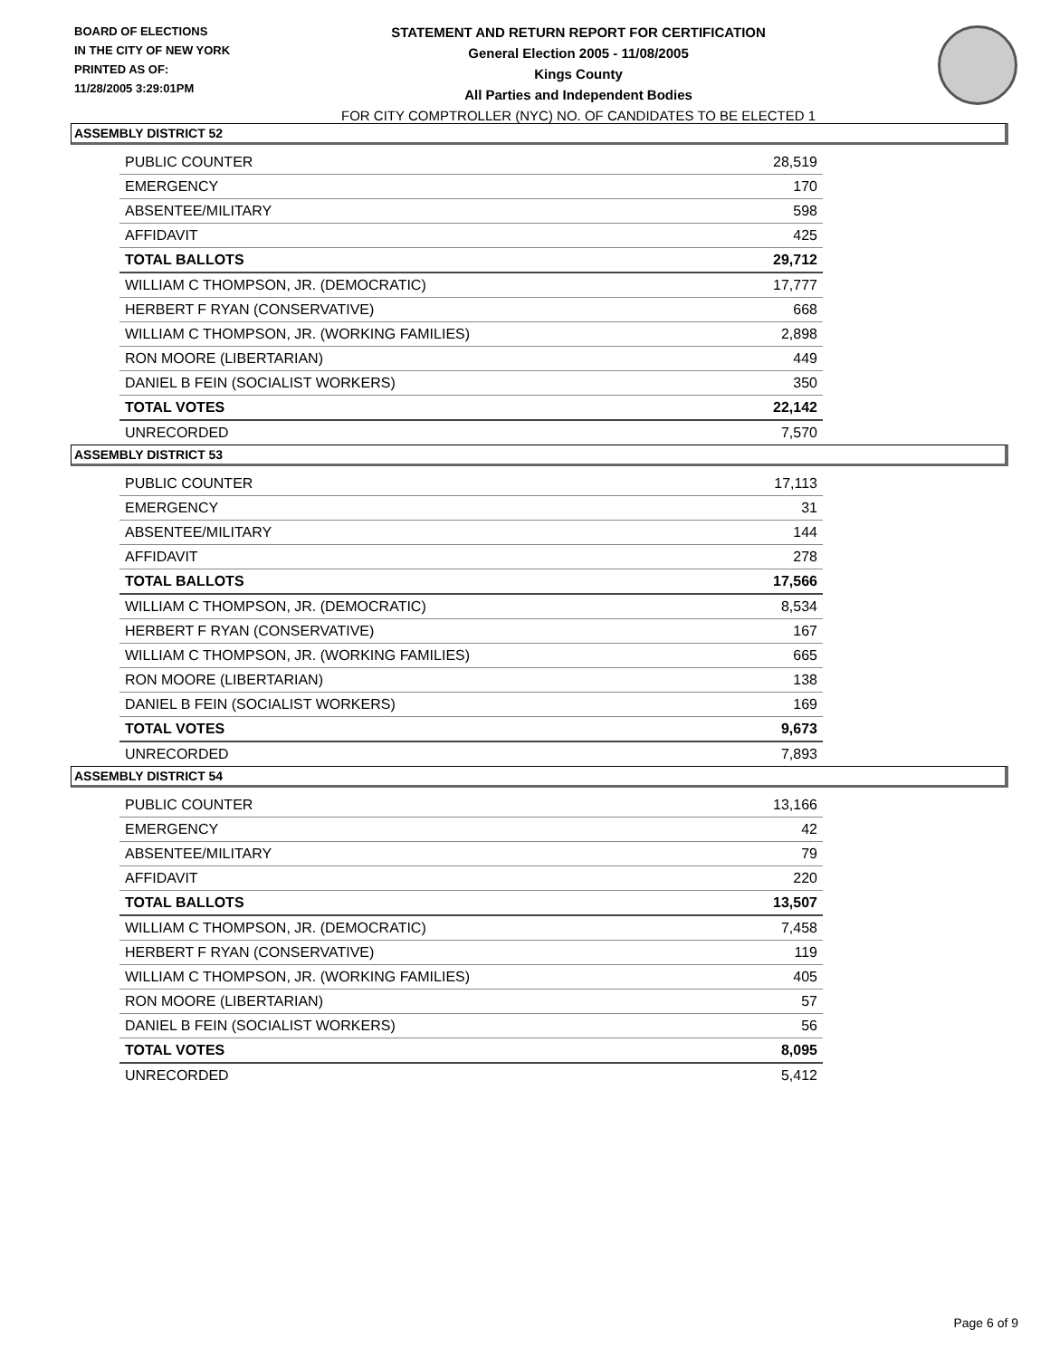BOARD OF ELECTIONS
IN THE CITY OF NEW YORK
PRINTED AS OF:
11/28/2005 3:29:01PM
STATEMENT AND RETURN REPORT FOR CERTIFICATION
General Election 2005 - 11/08/2005
Kings County
All Parties and Independent Bodies
FOR CITY COMPTROLLER (NYC) NO. OF CANDIDATES TO BE ELECTED 1
ASSEMBLY DISTRICT 52
| PUBLIC COUNTER | 28,519 |
| EMERGENCY | 170 |
| ABSENTEE/MILITARY | 598 |
| AFFIDAVIT | 425 |
| TOTAL BALLOTS | 29,712 |
| WILLIAM C THOMPSON, JR. (DEMOCRATIC) | 17,777 |
| HERBERT F RYAN (CONSERVATIVE) | 668 |
| WILLIAM C THOMPSON, JR. (WORKING FAMILIES) | 2,898 |
| RON MOORE (LIBERTARIAN) | 449 |
| DANIEL B FEIN (SOCIALIST WORKERS) | 350 |
| TOTAL VOTES | 22,142 |
| UNRECORDED | 7,570 |
ASSEMBLY DISTRICT 53
| PUBLIC COUNTER | 17,113 |
| EMERGENCY | 31 |
| ABSENTEE/MILITARY | 144 |
| AFFIDAVIT | 278 |
| TOTAL BALLOTS | 17,566 |
| WILLIAM C THOMPSON, JR. (DEMOCRATIC) | 8,534 |
| HERBERT F RYAN (CONSERVATIVE) | 167 |
| WILLIAM C THOMPSON, JR. (WORKING FAMILIES) | 665 |
| RON MOORE (LIBERTARIAN) | 138 |
| DANIEL B FEIN (SOCIALIST WORKERS) | 169 |
| TOTAL VOTES | 9,673 |
| UNRECORDED | 7,893 |
ASSEMBLY DISTRICT 54
| PUBLIC COUNTER | 13,166 |
| EMERGENCY | 42 |
| ABSENTEE/MILITARY | 79 |
| AFFIDAVIT | 220 |
| TOTAL BALLOTS | 13,507 |
| WILLIAM C THOMPSON, JR. (DEMOCRATIC) | 7,458 |
| HERBERT F RYAN (CONSERVATIVE) | 119 |
| WILLIAM C THOMPSON, JR. (WORKING FAMILIES) | 405 |
| RON MOORE (LIBERTARIAN) | 57 |
| DANIEL B FEIN (SOCIALIST WORKERS) | 56 |
| TOTAL VOTES | 8,095 |
| UNRECORDED | 5,412 |
Page 6 of 9